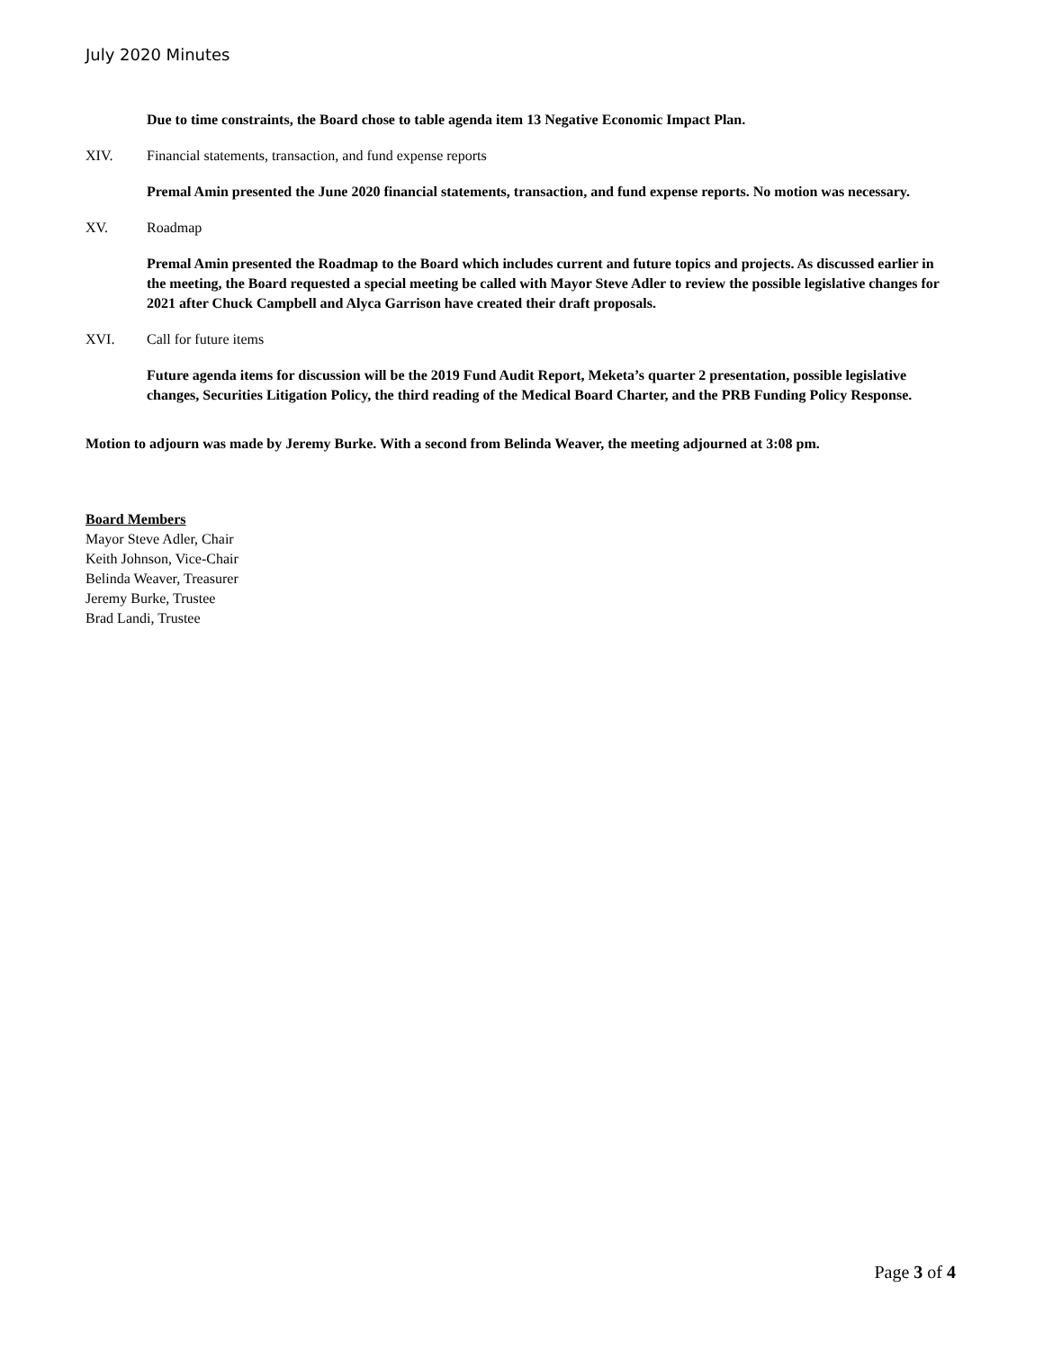July 2020 Minutes
Due to time constraints, the Board chose to table agenda item 13 Negative Economic Impact Plan.
XIV. Financial statements, transaction, and fund expense reports
Premal Amin presented the June 2020 financial statements, transaction, and fund expense reports. No motion was necessary.
XV. Roadmap
Premal Amin presented the Roadmap to the Board which includes current and future topics and projects. As discussed earlier in the meeting, the Board requested a special meeting be called with Mayor Steve Adler to review the possible legislative changes for 2021 after Chuck Campbell and Alyca Garrison have created their draft proposals.
XVI. Call for future items
Future agenda items for discussion will be the 2019 Fund Audit Report, Meketa’s quarter 2 presentation, possible legislative changes, Securities Litigation Policy, the third reading of the Medical Board Charter, and the PRB Funding Policy Response.
Motion to adjourn was made by Jeremy Burke. With a second from Belinda Weaver, the meeting adjourned at 3:08 pm.
Board Members
Mayor Steve Adler, Chair
Keith Johnson, Vice-Chair
Belinda Weaver, Treasurer
Jeremy Burke, Trustee
Brad Landi, Trustee
Page 3 of 4